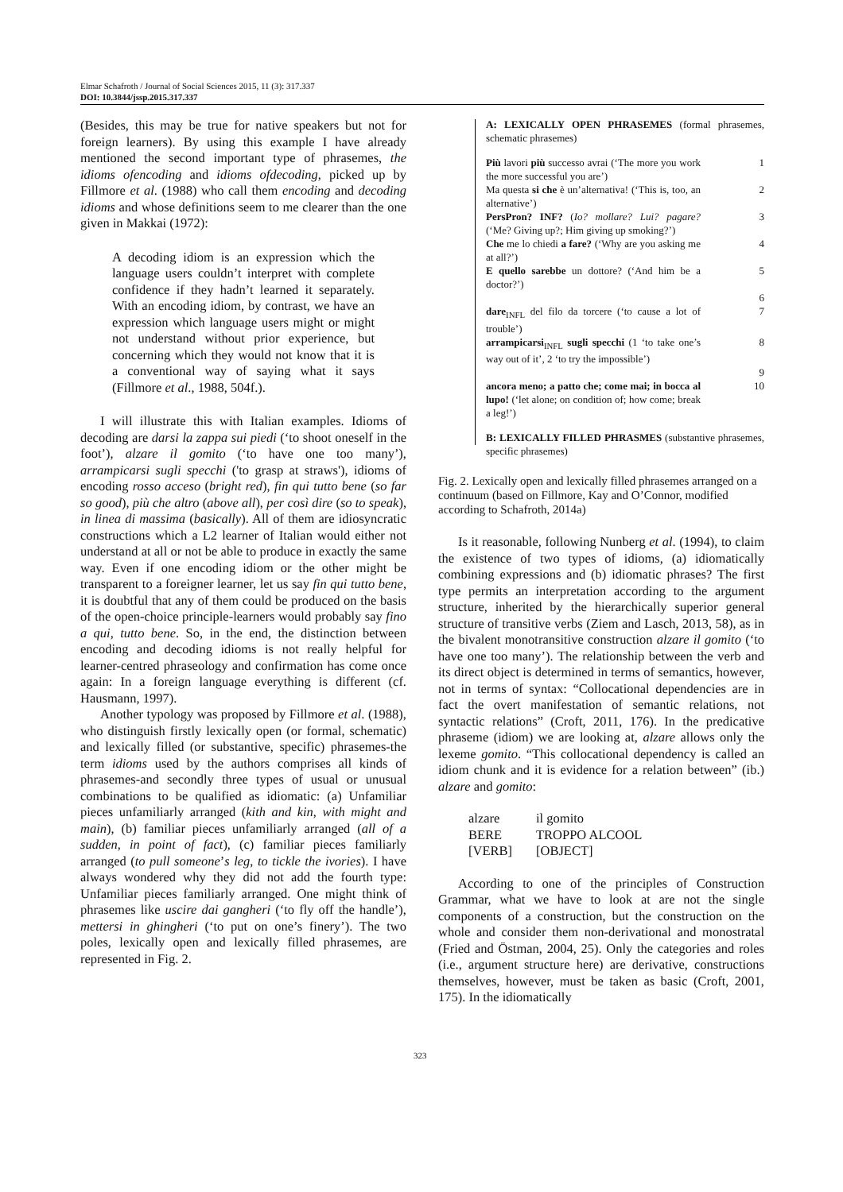Elmar Schafroth / Journal of Social Sciences 2015, 11 (3): 317.337
DOI: 10.3844/jssp.2015.317.337
(Besides, this may be true for native speakers but not for foreign learners). By using this example I have already mentioned the second important type of phrasemes, the idioms ofencoding and idioms ofdecoding, picked up by Fillmore et al. (1988) who call them encoding and decoding idioms and whose definitions seem to me clearer than the one given in Makkai (1972):
A decoding idiom is an expression which the language users couldn’t interpret with complete confidence if they hadn’t learned it separately. With an encoding idiom, by contrast, we have an expression which language users might or might not understand without prior experience, but concerning which they would not know that it is a conventional way of saying what it says (Fillmore et al., 1988, 504f.).
I will illustrate this with Italian examples. Idioms of decoding are darsi la zappa sui piedi (‘to shoot oneself in the foot’), alzare il gomito (‘to have one too many’), arrampicarsi sugli specchi ('to grasp at straws'), idioms of encoding rosso acceso (bright red), fin qui tutto bene (so far so good), più che altro (above all), per così dire (so to speak), in linea di massima (basically). All of them are idiosyncratic constructions which a L2 learner of Italian would either not understand at all or not be able to produce in exactly the same way. Even if one encoding idiom or the other might be transparent to a foreigner learner, let us say fin qui tutto bene, it is doubtful that any of them could be produced on the basis of the open-choice principle-learners would probably say fino a qui, tutto bene. So, in the end, the distinction between encoding and decoding idioms is not really helpful for learner-centred phraseology and confirmation has come once again: In a foreign language everything is different (cf. Hausmann, 1997).
Another typology was proposed by Fillmore et al. (1988), who distinguish firstly lexically open (or formal, schematic) and lexically filled (or substantive, specific) phrasemes-the term idioms used by the authors comprises all kinds of phrasemes-and secondly three types of usual or unusual combinations to be qualified as idiomatic: (a) Unfamiliar pieces unfamiliarly arranged (kith and kin, with might and main), (b) familiar pieces unfamiliarly arranged (all of a sudden, in point of fact), (c) familiar pieces familiarly arranged (to pull someone’s leg, to tickle the ivories). I have always wondered why they did not add the fourth type: Unfamiliar pieces familiarly arranged. One might think of phrasemes like uscire dai gangheri (‘to fly off the handle’), mettersi in ghingheri (‘to put on one’s finery’). The two poles, lexically open and lexically filled phrasemes, are represented in Fig. 2.
A: LEXICALLY OPEN PHRASEMES (formal phrasemes, schematic phrasemes)
Più lavori più successo avrai (‘The more you work the more successful you are’) 1
Ma questa si che è un’alternativa! (‘This is, too, an alternative’) 2
PersPron? INF? (Io? mollare? Lui? pagare? (‘Me? Giving up?; Him giving up smoking?’) 3
Che me lo chiedi a fare? (‘Why are you asking me at all?’) 4
E quello sarebbe un dottore? (‘And him be a doctor?’) 5
6
dare<sub>INFL</sub> del filo da torcere (‘to cause a lot of trouble’) 7
arrampicarsi<sub>INFL</sub> sugli specchi (1 ‘to take one’s way out of it’, 2 ‘to try the impossible’) 8
9
ancora meno; a patto che; come mai; in bocca al lupo! (‘let alone; on condition of; how come; break a leg!’) 10
B: LEXICALLY FILLED PHRASMES (substantive phrasemes, specific phrasemes)
Fig. 2. Lexically open and lexically filled phrasemes arranged on a continuum (based on Fillmore, Kay and O’Connor, modified according to Schafroth, 2014a)
Is it reasonable, following Nunberg et al. (1994), to claim the existence of two types of idioms, (a) idiomatically combining expressions and (b) idiomatic phrases? The first type permits an interpretation according to the argument structure, inherited by the hierarchically superior general structure of transitive verbs (Ziem and Lasch, 2013, 58), as in the bivalent monotransitive construction alzare il gomito (‘to have one too many’). The relationship between the verb and its direct object is determined in terms of semantics, however, not in terms of syntax: “Collocational dependencies are in fact the overt manifestation of semantic relations, not syntactic relations” (Croft, 2011, 176). In the predicative phraseme (idiom) we are looking at, alzare allows only the lexeme gomito. “This collocational dependency is called an idiom chunk and it is evidence for a relation between” (ib.) alzare and gomito:
| alzare | il gomito |
| BERE | TROPPO ALCOOL |
| [VERB] | [OBJECT] |
According to one of the principles of Construction Grammar, what we have to look at are not the single components of a construction, but the construction on the whole and consider them non-derivational and monostratal (Fried and Östman, 2004, 25). Only the categories and roles (i.e., argument structure here) are derivative, constructions themselves, however, must be taken as basic (Croft, 2001, 175). In the idiomatically
323